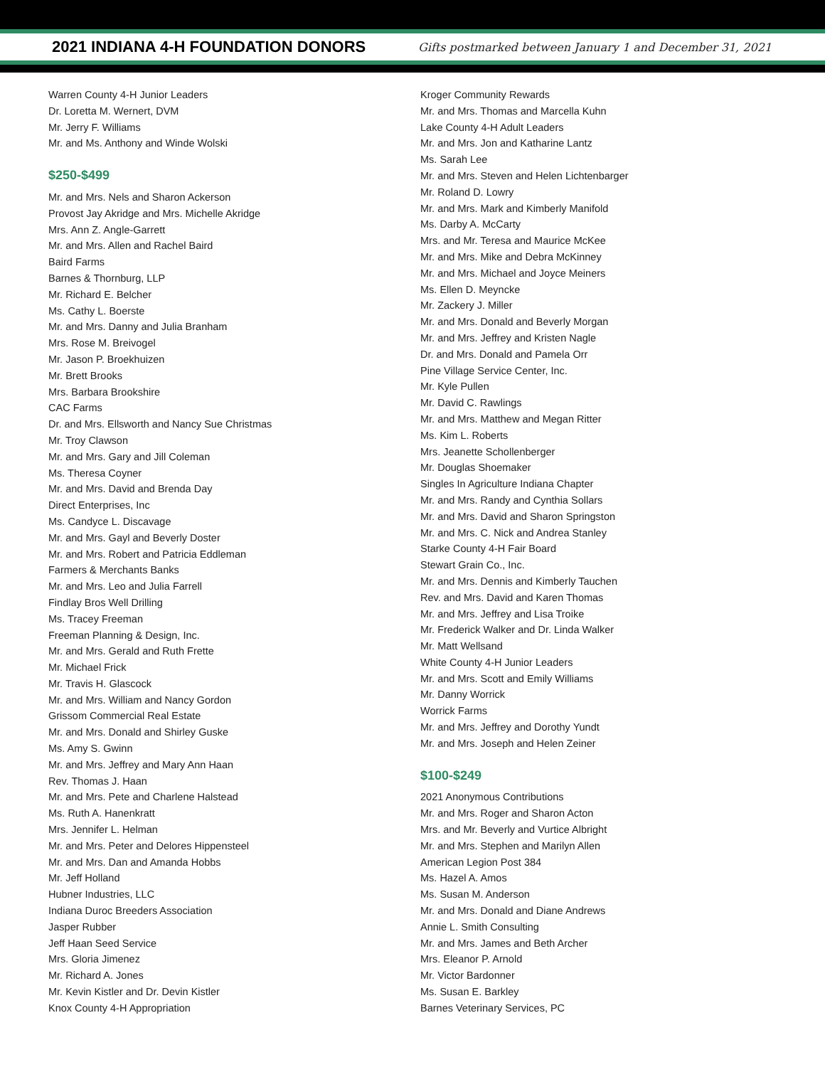2021 INDIANA 4-H FOUNDATION DONORS
Gifts postmarked between January 1 and December 31, 2021
Warren County 4-H Junior Leaders
Dr. Loretta M. Wernert, DVM
Mr. Jerry F. Williams
Mr. and Ms. Anthony and Winde Wolski
$250-$499
Mr. and Mrs. Nels and Sharon Ackerson
Provost Jay Akridge and Mrs. Michelle Akridge
Mrs. Ann Z. Angle-Garrett
Mr. and Mrs. Allen and Rachel Baird
Baird Farms
Barnes & Thornburg, LLP
Mr. Richard E. Belcher
Ms. Cathy L. Boerste
Mr. and Mrs. Danny and Julia Branham
Mrs. Rose M. Breivogel
Mr. Jason P. Broekhuizen
Mr. Brett Brooks
Mrs. Barbara Brookshire
CAC Farms
Dr. and Mrs. Ellsworth and Nancy Sue Christmas
Mr. Troy Clawson
Mr. and Mrs. Gary and Jill Coleman
Ms. Theresa Coyner
Mr. and Mrs. David and Brenda Day
Direct Enterprises, Inc
Ms. Candyce L. Discavage
Mr. and Mrs. Gayl and Beverly Doster
Mr. and Mrs. Robert and Patricia Eddleman
Farmers & Merchants Banks
Mr. and Mrs. Leo and Julia Farrell
Findlay Bros Well Drilling
Ms. Tracey Freeman
Freeman Planning & Design, Inc.
Mr. and Mrs. Gerald and Ruth Frette
Mr. Michael Frick
Mr. Travis H. Glascock
Mr. and Mrs. William and Nancy Gordon
Grissom Commercial Real Estate
Mr. and Mrs. Donald and Shirley Guske
Ms. Amy S. Gwinn
Mr. and Mrs. Jeffrey and Mary Ann Haan
Rev. Thomas J. Haan
Mr. and Mrs. Pete and Charlene Halstead
Ms. Ruth A. Hanenkratt
Mrs. Jennifer L. Helman
Mr. and Mrs. Peter and Delores Hippensteel
Mr. and Mrs. Dan and Amanda Hobbs
Mr. Jeff Holland
Hubner Industries, LLC
Indiana Duroc Breeders Association
Jasper Rubber
Jeff Haan Seed Service
Mrs. Gloria Jimenez
Mr. Richard A. Jones
Mr. Kevin Kistler and Dr. Devin Kistler
Knox County 4-H Appropriation
Kroger Community Rewards
Mr. and Mrs. Thomas and Marcella Kuhn
Lake County 4-H Adult Leaders
Mr. and Mrs. Jon and Katharine Lantz
Ms. Sarah Lee
Mr. and Mrs. Steven and Helen Lichtenbarger
Mr. Roland D. Lowry
Mr. and Mrs. Mark and Kimberly Manifold
Ms. Darby A. McCarty
Mrs. and Mr. Teresa and Maurice McKee
Mr. and Mrs. Mike and Debra McKinney
Mr. and Mrs. Michael and Joyce Meiners
Ms. Ellen D. Meyncke
Mr. Zackery J. Miller
Mr. and Mrs. Donald and Beverly Morgan
Mr. and Mrs. Jeffrey and Kristen Nagle
Dr. and Mrs. Donald and Pamela Orr
Pine Village Service Center, Inc.
Mr. Kyle Pullen
Mr. David C. Rawlings
Mr. and Mrs. Matthew and Megan Ritter
Ms. Kim L. Roberts
Mrs. Jeanette Schollenberger
Mr. Douglas Shoemaker
Singles In Agriculture Indiana Chapter
Mr. and Mrs. Randy and Cynthia Sollars
Mr. and Mrs. David and Sharon Springston
Mr. and Mrs. C. Nick and Andrea Stanley
Starke County 4-H Fair Board
Stewart Grain Co., Inc.
Mr. and Mrs. Dennis and Kimberly Tauchen
Rev. and Mrs. David and Karen Thomas
Mr. and Mrs. Jeffrey and Lisa Troike
Mr. Frederick Walker and Dr. Linda Walker
Mr. Matt Wellsand
White County 4-H Junior Leaders
Mr. and Mrs. Scott and Emily Williams
Mr. Danny Worrick
Worrick Farms
Mr. and Mrs. Jeffrey and Dorothy Yundt
Mr. and Mrs. Joseph and Helen Zeiner
$100-$249
2021 Anonymous Contributions
Mr. and Mrs. Roger and Sharon Acton
Mrs. and Mr. Beverly and Vurtice Albright
Mr. and Mrs. Stephen and Marilyn Allen
American Legion Post 384
Ms. Hazel A. Amos
Ms. Susan M. Anderson
Mr. and Mrs. Donald and Diane Andrews
Annie L. Smith Consulting
Mr. and Mrs. James and Beth Archer
Mrs. Eleanor P. Arnold
Mr. Victor Bardonner
Ms. Susan E. Barkley
Barnes Veterinary Services, PC